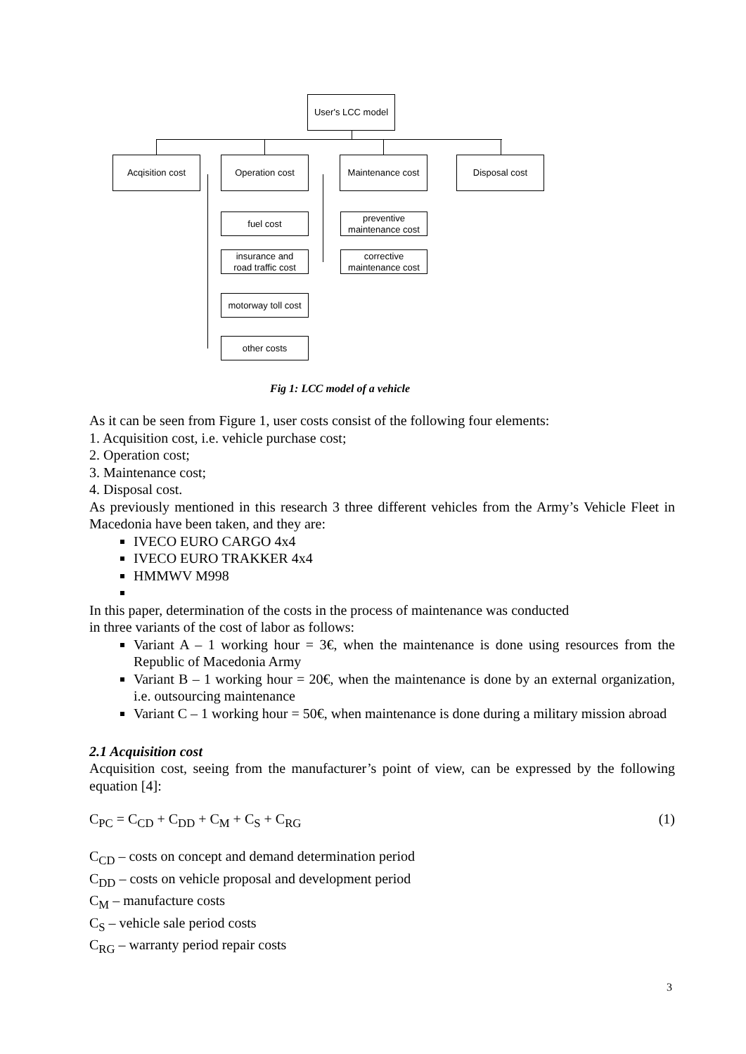User's LCC model
Acqisition cost Operation cost
Maintenance cost
Disposal cost
fuel cost
insurance and
road traffic cost
motorway toll cost
other costs
preventive
maintenance cost
corrective
maintenance cost
Fig 1: LCC model of a vehicle
As it can be seen from Figure 1, user costs consist of the following four elements:
1. Acquisition cost, i.e. vehicle purchase cost;
2. Operation cost;
3. Maintenance cost;
4. Disposal cost.
As previously mentioned in this research 3 three different vehicles from the Army’s Vehicle Fleet in Macedonia have been taken, and they are:
IVECO EURO CARGO 4x4
IVECO EURO TRAKKER 4x4
HMMWV M998
In this paper, determination of the costs in the process of maintenance was conducted
in three variants of the cost of labor as follows:
Variant A – 1 working hour = 3€, when the maintenance is done using resources from the Republic of Macedonia Army
Variant B – 1 working hour = 20€, when the maintenance is done by an external organization, i.e. outsourcing maintenance
Variant C – 1 working hour = 50€, when maintenance is done during a military mission abroad
2.1 Acquisition cost
Acquisition cost, seeing from the manufacturer’s point of view, can be expressed by the following equation [4]:
C<sub>PC</sub> = C<sub>CD</sub> + C<sub>DD</sub> + C<sub>M</sub> + C<sub>S</sub> + C<sub>RG</sub> (1)
C<sub>CD</sub> – costs on concept and demand determination period
C<sub>DD</sub> – costs on vehicle proposal and development period
C<sub>M</sub> – manufacture costs
C<sub>S</sub> – vehicle sale period costs
C<sub>RG</sub> – warranty period repair costs
3